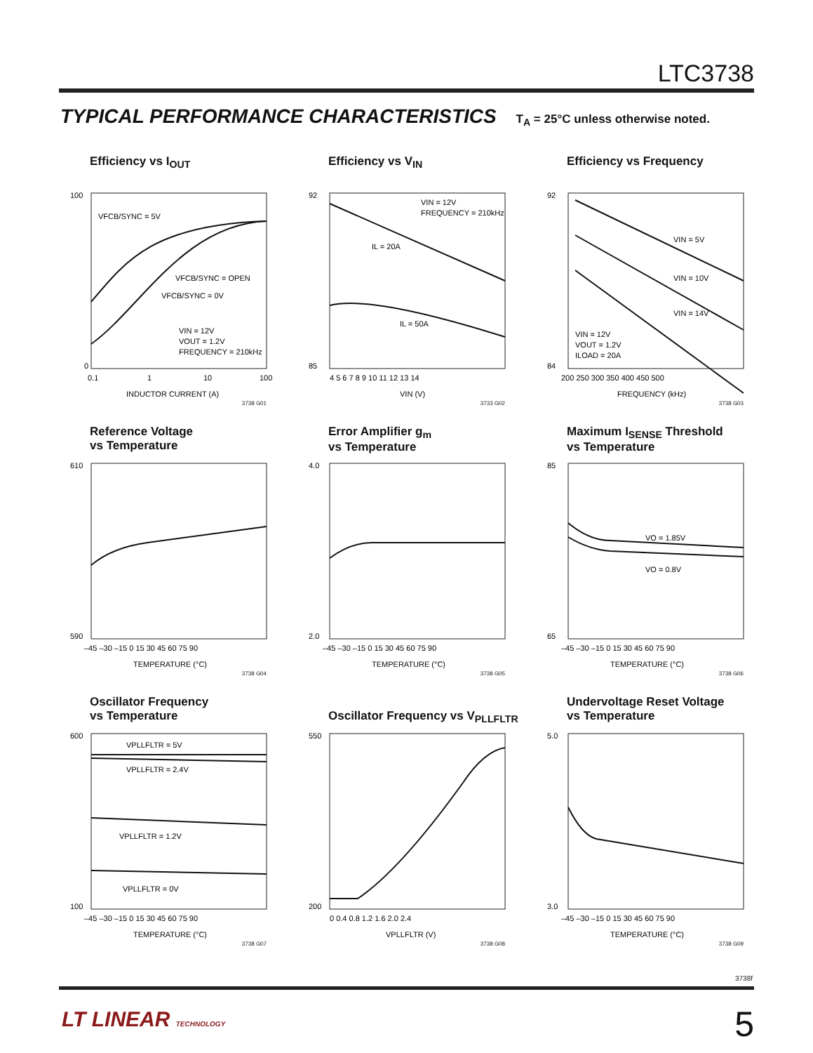LTC3738
TYPICAL PERFORMANCE CHARACTERISTICS T<sub>A</sub> = 25°C unless otherwise noted.
Efficiency vs I<sub>OUT</sub>
100
0
0.1
1
10
100
INDUCTOR CURRENT (A)
VFCB/SYNC = 5V
VFCB/SYNC = OPEN
VFCB/SYNC = 0V
VIN = 12V
VOUT = 1.2V
FREQUENCY = 210kHz
3738 G01
Efficiency vs V<sub>IN</sub>
92
85
4 5 6 7 8 9 10 11 12 13 14
VIN (V)
VIN = 12V
FREQUENCY = 210kHz
IL = 20A
IL = 50A
3733 G02
Efficiency vs Frequency
92
84
200 250 300 350 400 450 500
FREQUENCY (kHz)
VIN = 5V
VIN = 10V
VIN = 14V
VIN = 12V
VOUT = 1.2V
ILOAD = 20A
3738 G03
Reference Voltage
vs Temperature
610
590
–45 –30 –15 0 15 30 45 60 75 90
TEMPERATURE (°C)
3738 G04
Error Amplifier g<sub>m</sub>
vs Temperature
4.0
2.0
–45 –30 –15 0 15 30 45 60 75 90
TEMPERATURE (°C)
3738 G05
Maximum I<sub>SENSE</sub> Threshold
vs Temperature
85
65
–45 –30 –15 0 15 30 45 60 75 90
TEMPERATURE (°C)
VO = 1.85V
VO = 0.8V
3738 G06
Oscillator Frequency
vs Temperature
600
100
–45 –30 –15 0 15 30 45 60 75 90
TEMPERATURE (°C)
VPLLFLTR = 5V
VPLLFLTR = 2.4V
VPLLFLTR = 1.2V
VPLLFLTR = 0V
3738 G07
Oscillator Frequency vs V<sub>PLLFLTR</sub>
550
200
0 0.4 0.8 1.2 1.6 2.0 2.4
VPLLFLTR (V)
3738 G08
Undervoltage Reset Voltage
vs Temperature
5.0
3.0
–45 –30 –15 0 15 30 45 60 75 90
TEMPERATURE (°C)
3738 G09
3738f
LT LINEAR TECHNOLOGY 5